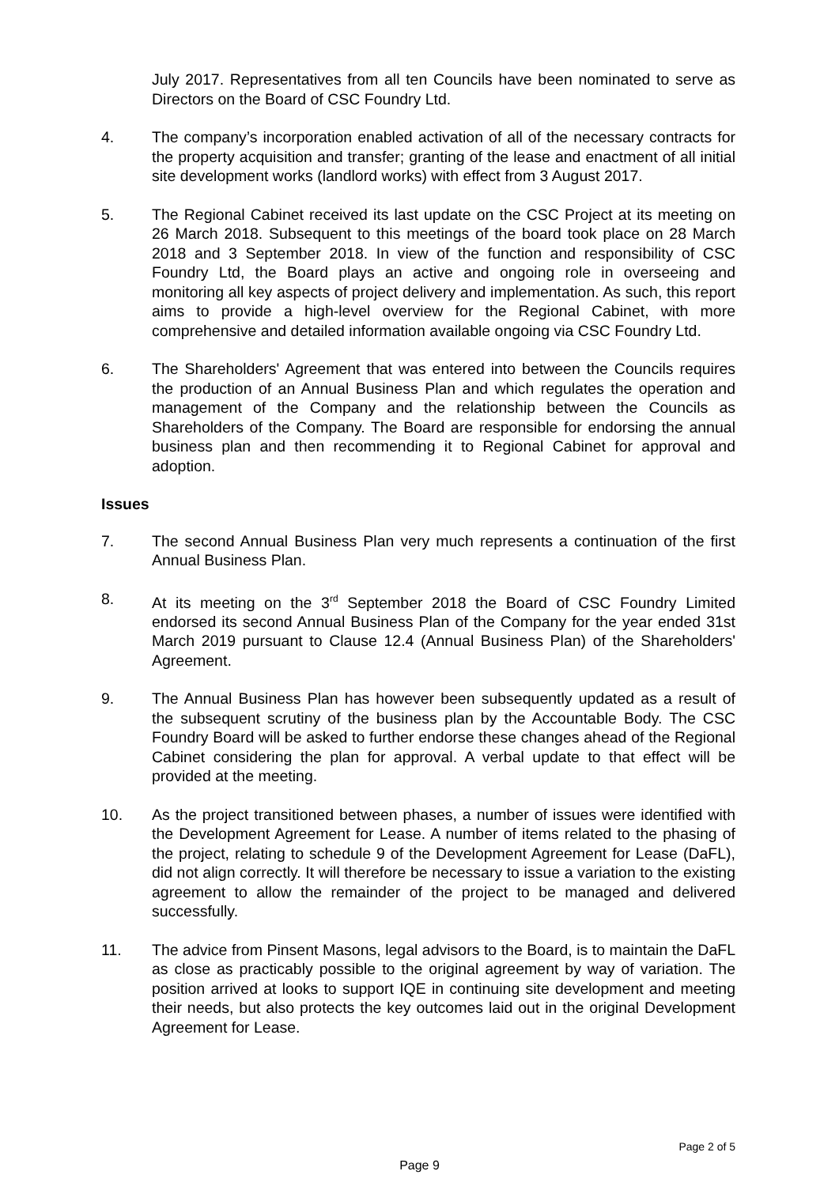July 2017. Representatives from all ten Councils have been nominated to serve as Directors on the Board of CSC Foundry Ltd.
4. The company’s incorporation enabled activation of all of the necessary contracts for the property acquisition and transfer; granting of the lease and enactment of all initial site development works (landlord works) with effect from 3 August 2017.
5. The Regional Cabinet received its last update on the CSC Project at its meeting on 26 March 2018. Subsequent to this meetings of the board took place on 28 March 2018 and 3 September 2018. In view of the function and responsibility of CSC Foundry Ltd, the Board plays an active and ongoing role in overseeing and monitoring all key aspects of project delivery and implementation. As such, this report aims to provide a high-level overview for the Regional Cabinet, with more comprehensive and detailed information available ongoing via CSC Foundry Ltd.
6. The Shareholders' Agreement that was entered into between the Councils requires the production of an Annual Business Plan and which regulates the operation and management of the Company and the relationship between the Councils as Shareholders of the Company. The Board are responsible for endorsing the annual business plan and then recommending it to Regional Cabinet for approval and adoption.
Issues
7. The second Annual Business Plan very much represents a continuation of the first Annual Business Plan.
8. At its meeting on the 3<sup>rd</sup> September 2018 the Board of CSC Foundry Limited endorsed its second Annual Business Plan of the Company for the year ended 31st March 2019 pursuant to Clause 12.4 (Annual Business Plan) of the Shareholders' Agreement.
9. The Annual Business Plan has however been subsequently updated as a result of the subsequent scrutiny of the business plan by the Accountable Body. The CSC Foundry Board will be asked to further endorse these changes ahead of the Regional Cabinet considering the plan for approval. A verbal update to that effect will be provided at the meeting.
10. As the project transitioned between phases, a number of issues were identified with the Development Agreement for Lease. A number of items related to the phasing of the project, relating to schedule 9 of the Development Agreement for Lease (DaFL), did not align correctly. It will therefore be necessary to issue a variation to the existing agreement to allow the remainder of the project to be managed and delivered successfully.
11. The advice from Pinsent Masons, legal advisors to the Board, is to maintain the DaFL as close as practicably possible to the original agreement by way of variation. The position arrived at looks to support IQE in continuing site development and meeting their needs, but also protects the key outcomes laid out in the original Development Agreement for Lease.
Page 2 of 5
Page 9